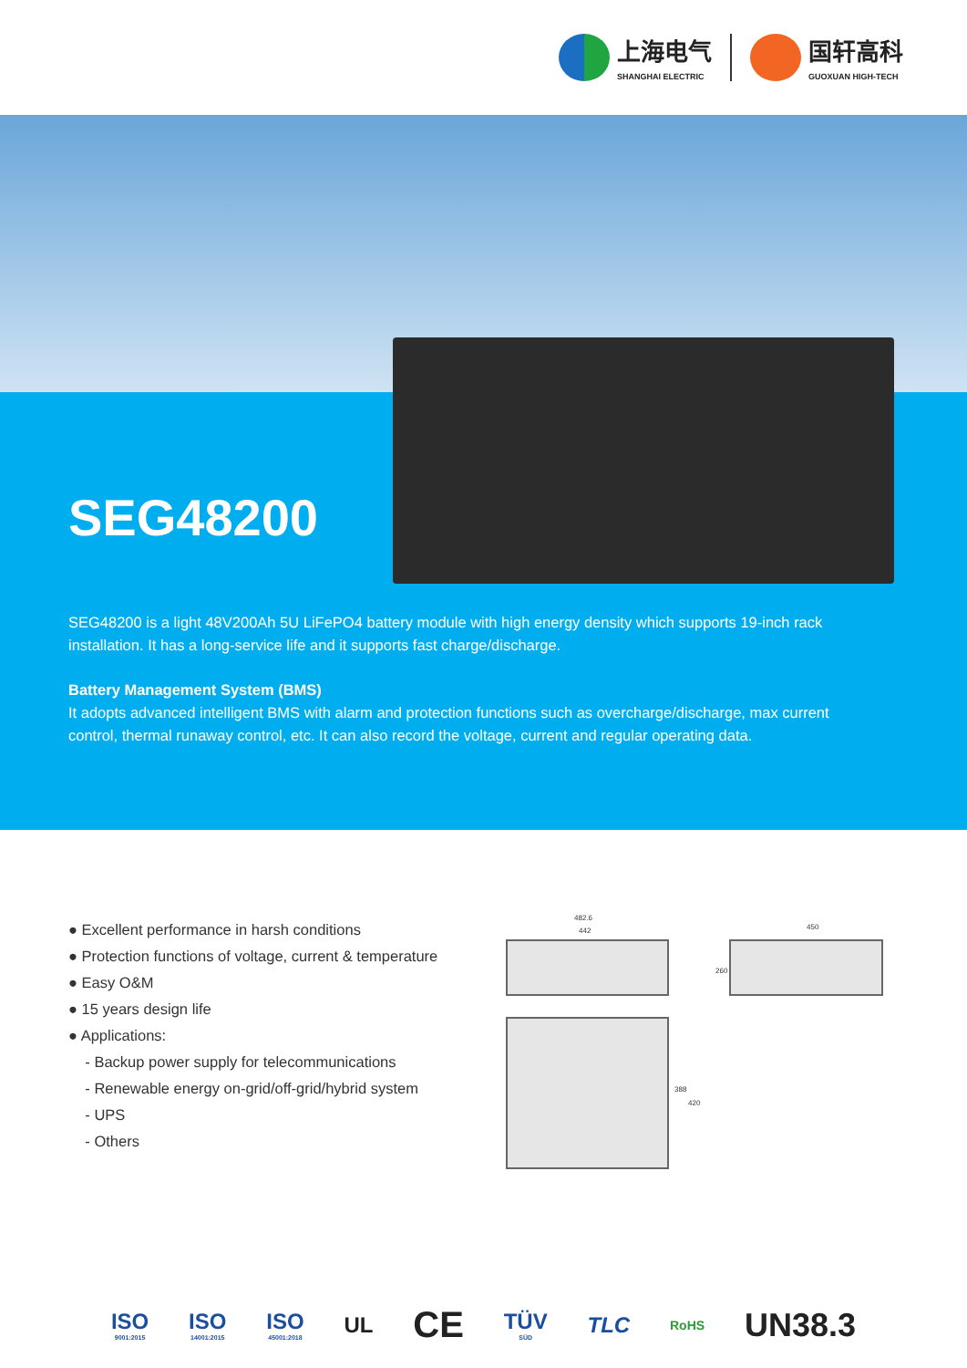上海电气
SHANGHAI ELECTRIC
国轩高科
GUOXUAN HIGH-TECH
SEG48200
SEG48200 is a light 48V200Ah 5U LiFePO4 battery module with high energy density which supports 19-inch rack installation. It has a long-service life and it supports fast charge/discharge.
Battery Management System (BMS)
It adopts advanced intelligent BMS with alarm and protection functions such as overcharge/discharge, max current control, thermal runaway control, etc. It can also record the voltage, current and regular operating data.
● Excellent performance in harsh conditions
● Protection functions of voltage, current & temperature
● Easy O&M
● 15 years design life
● Applications:
- Backup power supply for telecommunications
- Renewable energy on-grid/off-grid/hybrid system
- UPS
- Others
482.6
442 450
260
388
420
ISO
9001:2015
ISO
14001:2015
ISO
45001:2018
UL
CE
TÜV
SÜD
TLC
RoHS
UN38.3